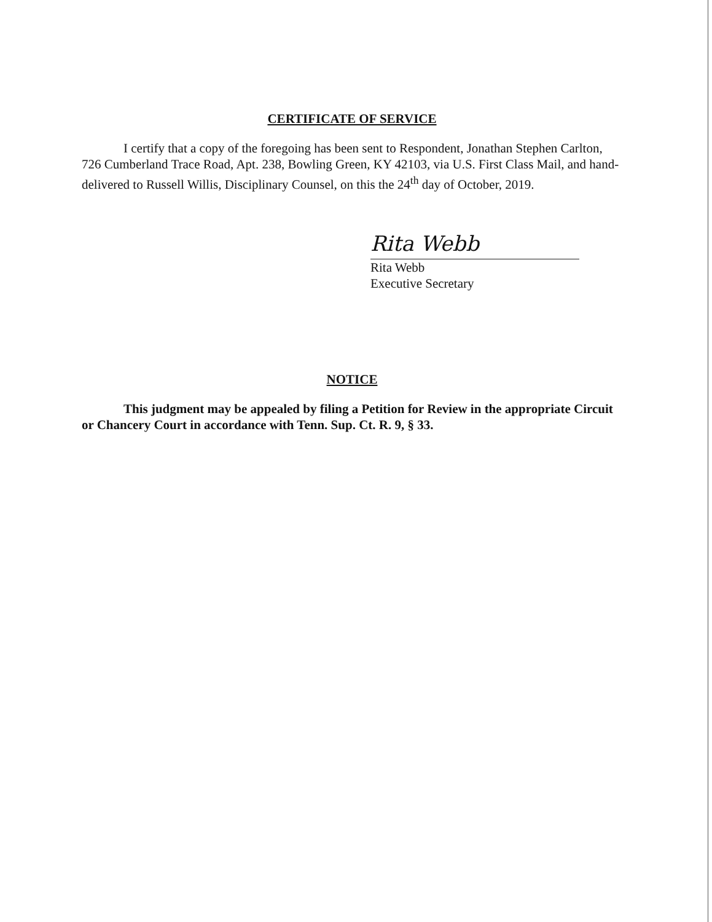CERTIFICATE OF SERVICE
I certify that a copy of the foregoing has been sent to Respondent, Jonathan Stephen Carlton, 726 Cumberland Trace Road, Apt. 238, Bowling Green, KY 42103, via U.S. First Class Mail, and hand-delivered to Russell Willis, Disciplinary Counsel, on this the 24<sup>th</sup> day of October, 2019.
Rita Webb
Rita Webb
Executive Secretary
NOTICE
This judgment may be appealed by filing a Petition for Review in the appropriate Circuit or Chancery Court in accordance with Tenn. Sup. Ct. R. 9, § 33.